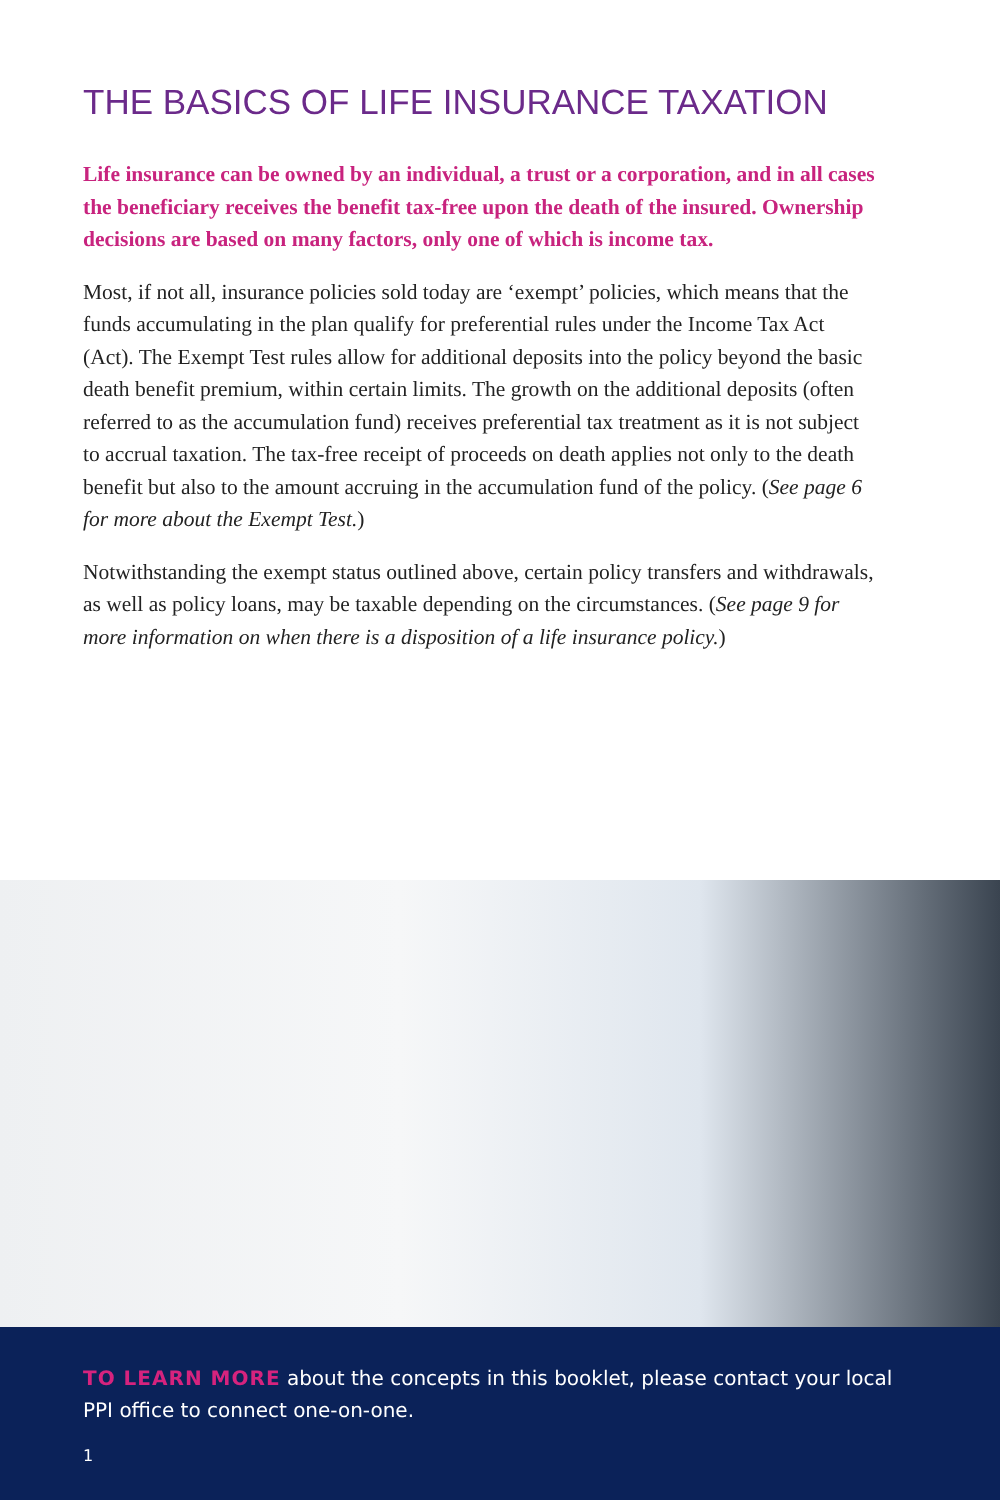THE BASICS OF LIFE INSURANCE TAXATION
Life insurance can be owned by an individual, a trust or a corporation, and in all cases the beneficiary receives the benefit tax-free upon the death of the insured. Ownership decisions are based on many factors, only one of which is income tax.
Most, if not all, insurance policies sold today are ‘exempt’ policies, which means that the funds accumulating in the plan qualify for preferential rules under the Income Tax Act (Act). The Exempt Test rules allow for additional deposits into the policy beyond the basic death benefit premium, within certain limits. The growth on the additional deposits (often referred to as the accumulation fund) receives preferential tax treatment as it is not subject to accrual taxation. The tax-free receipt of proceeds on death applies not only to the death benefit but also to the amount accruing in the accumulation fund of the policy. (See page 6 for more about the Exempt Test.)
Notwithstanding the exempt status outlined above, certain policy transfers and withdrawals, as well as policy loans, may be taxable depending on the circumstances. (See page 9 for more information on when there is a disposition of a life insurance policy.)
TO LEARN MORE about the concepts in this booklet, please contact your local PPI office to connect one-on-one.
1